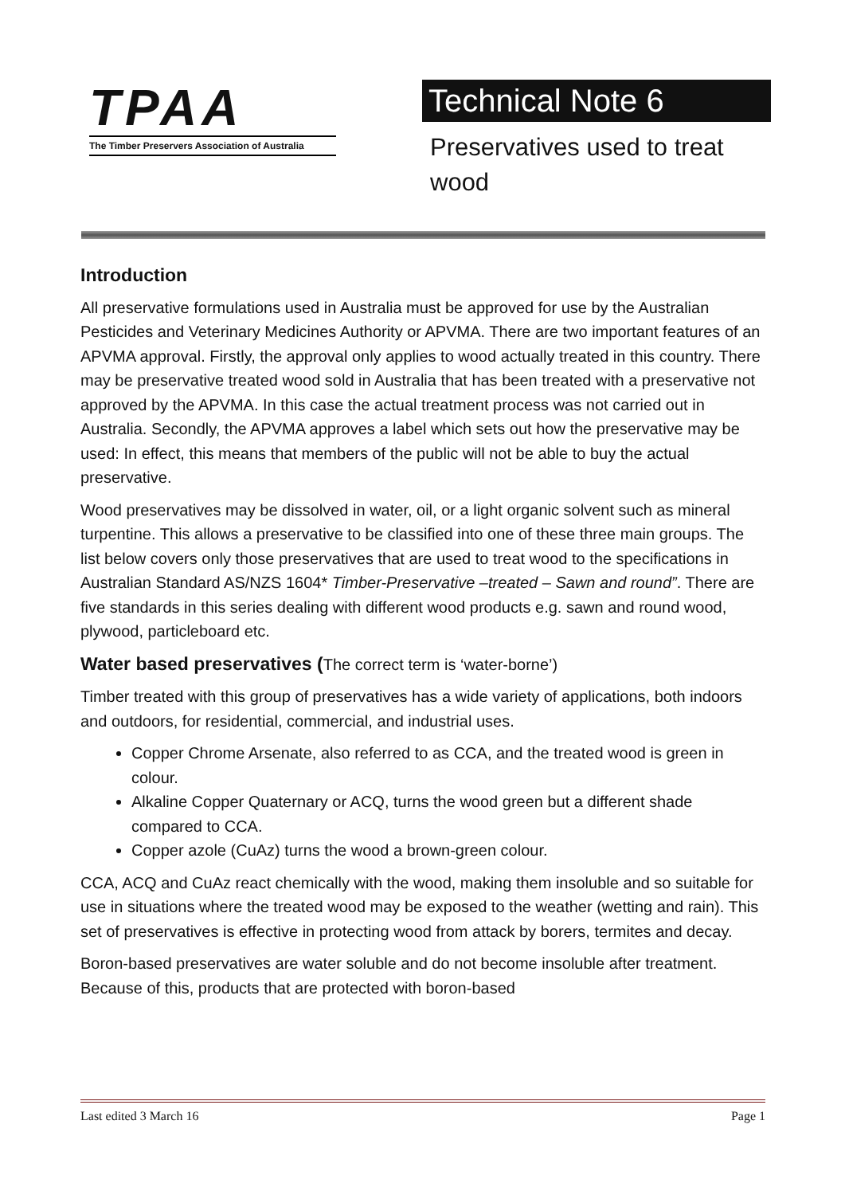TPAA
The Timber Preservers Association of Australia
Technical Note 6
Preservatives used to treat wood
Introduction
All preservative formulations used in Australia must be approved for use by the Australian Pesticides and Veterinary Medicines Authority or APVMA. There are two important features of an APVMA approval. Firstly, the approval only applies to wood actually treated in this country. There may be preservative treated wood sold in Australia that has been treated with a preservative not approved by the APVMA. In this case the actual treatment process was not carried out in Australia. Secondly, the APVMA approves a label which sets out how the preservative may be used: In effect, this means that members of the public will not be able to buy the actual preservative.
Wood preservatives may be dissolved in water, oil, or a light organic solvent such as mineral turpentine. This allows a preservative to be classified into one of these three main groups. The list below covers only those preservatives that are used to treat wood to the specifications in Australian Standard AS/NZS 1604* Timber-Preservative –treated – Sawn and round”. There are five standards in this series dealing with different wood products e.g. sawn and round wood, plywood, particleboard etc.
Water based preservatives (The correct term is ‘water-borne’)
Timber treated with this group of preservatives has a wide variety of applications, both indoors and outdoors, for residential, commercial, and industrial uses.
Copper Chrome Arsenate, also referred to as CCA, and the treated wood is green in colour.
Alkaline Copper Quaternary or ACQ, turns the wood green but a different shade compared to CCA.
Copper azole (CuAz) turns the wood a brown-green colour.
CCA, ACQ and CuAz react chemically with the wood, making them insoluble and so suitable for use in situations where the treated wood may be exposed to the weather (wetting and rain). This set of preservatives is effective in protecting wood from attack by borers, termites and decay.
Boron-based preservatives are water soluble and do not become insoluble after treatment. Because of this, products that are protected with boron-based
Last edited 3 March 16 Page 1